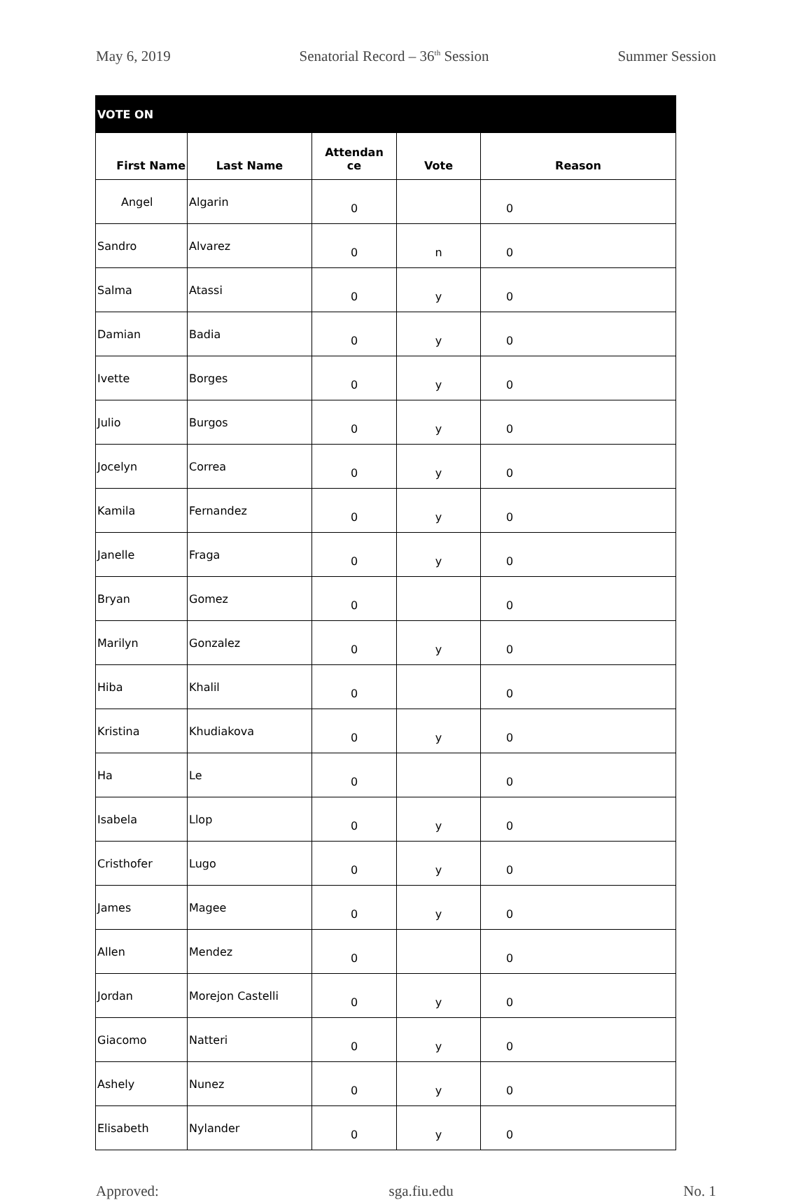May 6, 2019 Senatorial Record – 36<sup>th</sup> Session Summer Session
| VOTE ON | | | | |
| --- | --- | --- | --- | --- |
| First Name | Last Name | Attendan ce | Vote | Reason |
| Angel | Algarin | 0 | | 0 |
| Sandro | Alvarez | 0 | n | 0 |
| Salma | Atassi | 0 | y | 0 |
| Damian | Badia | 0 | y | 0 |
| Ivette | Borges | 0 | y | 0 |
| Julio | Burgos | 0 | y | 0 |
| Jocelyn | Correa | 0 | y | 0 |
| Kamila | Fernandez | 0 | y | 0 |
| Janelle | Fraga | 0 | y | 0 |
| Bryan | Gomez | 0 | | 0 |
| Marilyn | Gonzalez | 0 | y | 0 |
| Hiba | Khalil | 0 | | 0 |
| Kristina | Khudiakova | 0 | y | 0 |
| Ha | Le | 0 | | 0 |
| Isabela | Llop | 0 | y | 0 |
| Cristhofer | Lugo | 0 | y | 0 |
| James | Magee | 0 | y | 0 |
| Allen | Mendez | 0 | | 0 |
| Jordan | Morejon Castelli | 0 | y | 0 |
| Giacomo | Natteri | 0 | y | 0 |
| Ashely | Nunez | 0 | y | 0 |
| Elisabeth | Nylander | 0 | y | 0 |
Approved: sga.fiu.edu No. 1